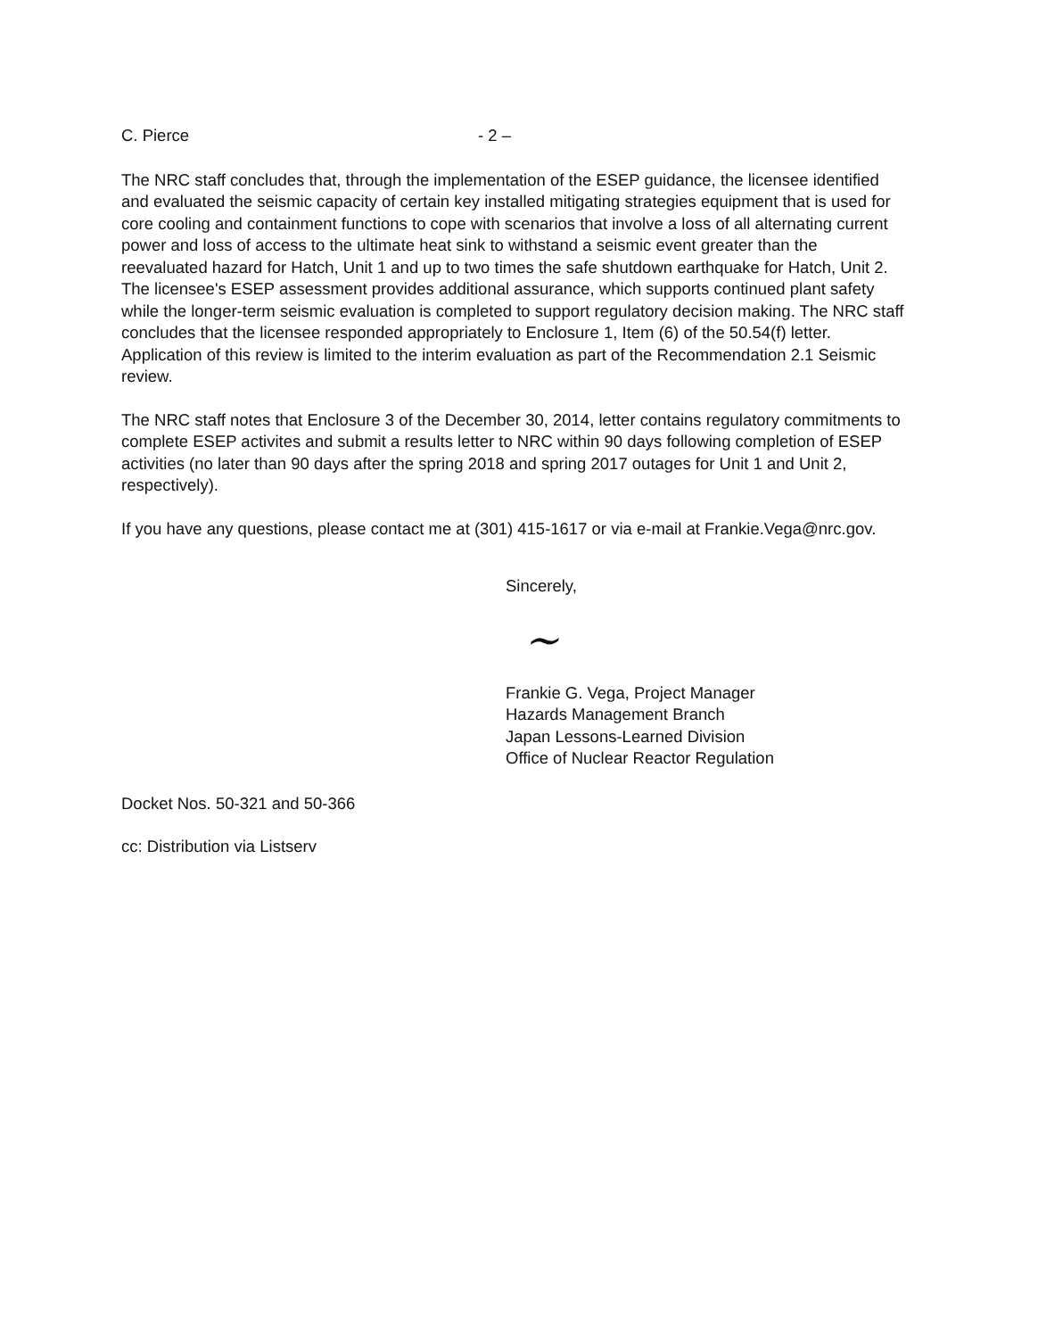C. Pierce - 2 –
The NRC staff concludes that, through the implementation of the ESEP guidance, the licensee identified and evaluated the seismic capacity of certain key installed mitigating strategies equipment that is used for core cooling and containment functions to cope with scenarios that involve a loss of all alternating current power and loss of access to the ultimate heat sink to withstand a seismic event greater than the reevaluated hazard for Hatch, Unit 1 and up to two times the safe shutdown earthquake for Hatch, Unit 2. The licensee's ESEP assessment provides additional assurance, which supports continued plant safety while the longer-term seismic evaluation is completed to support regulatory decision making. The NRC staff concludes that the licensee responded appropriately to Enclosure 1, Item (6) of the 50.54(f) letter. Application of this review is limited to the interim evaluation as part of the Recommendation 2.1 Seismic review.
The NRC staff notes that Enclosure 3 of the December 30, 2014, letter contains regulatory commitments to complete ESEP activites and submit a results letter to NRC within 90 days following completion of ESEP activities (no later than 90 days after the spring 2018 and spring 2017 outages for Unit 1 and Unit 2, respectively).
If you have any questions, please contact me at (301) 415-1617 or via e-mail at Frankie.Vega@nrc.gov.
Sincerely,
~
Frankie G. Vega, Project Manager
Hazards Management Branch
Japan Lessons-Learned Division
Office of Nuclear Reactor Regulation
Docket Nos. 50-321 and 50-366
cc: Distribution via Listserv